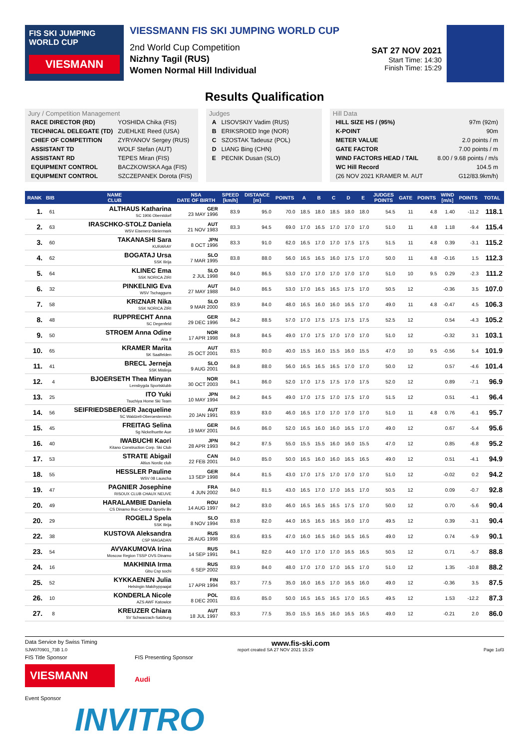FIS SKI JUMPING WORLD CUP
VIESMANN
VIESSMANN FIS SKI JUMPING WORLD CUP
2nd World Cup Competition
Nizhny Tagil (RUS)
Women Normal Hill Individual
SAT 27 NOV 2021
Start Time: 14:30
Finish Time: 15:29
Results Qualification
Jury / Competition Management
| RACE DIRECTOR (RD) | YOSHIDA Chika (FIS) |
| TECHNICAL DELEGATE (TD) | ZUEHLKE Reed (USA) |
| CHIEF OF COMPETITION | ZYRYANOV Sergey (RUS) |
| ASSISTANT TD | WOLF Stefan (AUT) |
| ASSISTANT RD | TEPES Miran (FIS) |
| EQUIPMENT CONTROL | BACZKOWSKA Aga (FIS) |
| EQUIPMENT CONTROL | SZCZEPANEK Dorota (FIS) |
Judges
| A | LISOVSKIY Vadim (RUS) |
| B | ERIKSROED Inge (NOR) |
| C | SZOSTAK Tadeusz (POL) |
| D | LIANG Bing (CHN) |
| E | PECNIK Dusan (SLO) |
Hill Data
| HILL SIZE HS / (95%) | 97m (92m) |
| K-POINT | 90m |
| METER VALUE | 2.0 points / m |
| GATE FACTOR | 7.00 points / m |
| WIND FACTORS HEAD / TAIL | 8.00 / 9.68 points / m/s |
| WC Hill Record | 104.5 m |
| (26 NOV 2021 KRAMER M. AUT | G12/83.9km/h) |
| RANK | BIB | NAME CLUB | NSA DATE OF BIRTH | SPEED [km/h] | DISTANCE [m] | POINTS | A | B | C | D | E | JUDGES POINTS | GATE | POINTS | WIND [m/s] | POINTS | TOTAL |
| --- | --- | --- | --- | --- | --- | --- | --- | --- | --- | --- | --- | --- | --- | --- | --- | --- | --- |
| 1. | 61 | ALTHAUS Katharina SC 1906 Oberstdorf | GER 23 MAY 1996 | 83.9 | 95.0 | 70.0 | 18.5 | 18.0 | 18.5 | 18.0 | 18.0 | 54.5 | 11 | 4.8 | 1.40 | -11.2 | 118.1 |
| 2. | 63 | IRASCHKO-STOLZ Daniela WSV Eisenerz-Steiermark | AUT 21 NOV 1983 | 83.3 | 94.5 | 69.0 | 17.0 | 16.5 | 17.0 | 17.0 | 17.0 | 51.0 | 11 | 4.8 | 1.18 | -9.4 | 115.4 |
| 3. | 60 | TAKANASHI Sara KURARAY | JPN 8 OCT 1996 | 83.3 | 91.0 | 62.0 | 16.5 | 17.0 | 17.0 | 17.5 | 17.5 | 51.5 | 11 | 4.8 | 0.39 | -3.1 | 115.2 |
| 4. | 62 | BOGATAJ Ursa SSK Ilirija | SLO 7 MAR 1995 | 83.8 | 88.0 | 56.0 | 16.5 | 16.5 | 16.0 | 17.5 | 17.0 | 50.0 | 11 | 4.8 | -0.16 | 1.5 | 112.3 |
| 5. | 64 | KLINEC Ema SSK NORICA ZIRI | SLO 2 JUL 1998 | 84.0 | 86.5 | 53.0 | 17.0 | 17.0 | 17.0 | 17.0 | 17.0 | 51.0 | 10 | 9.5 | 0.29 | -2.3 | 111.2 |
| 6. | 32 | PINKELNIG Eva WSV Tschagguns | AUT 27 MAY 1988 | 84.0 | 86.5 | 53.0 | 17.0 | 16.5 | 16.5 | 17.5 | 17.0 | 50.5 | 12 | | -0.36 | 3.5 | 107.0 |
| 7. | 58 | KRIZNAR Nika SSK NORICA ZIRI | SLO 9 MAR 2000 | 83.9 | 84.0 | 48.0 | 16.5 | 16.0 | 16.0 | 16.5 | 17.0 | 49.0 | 11 | 4.8 | -0.47 | 4.5 | 106.3 |
| 8. | 48 | RUPPRECHT Anna SC Degenfeld | GER 29 DEC 1996 | 84.2 | 88.5 | 57.0 | 17.0 | 17.5 | 17.5 | 17.5 | 17.5 | 52.5 | 12 | | 0.54 | -4.3 | 105.2 |
| 9. | 50 | STROEM Anna Odine Alta If | NOR 17 APR 1998 | 84.8 | 84.5 | 49.0 | 17.0 | 17.5 | 17.0 | 17.0 | 17.0 | 51.0 | 12 | | -0.32 | 3.1 | 103.1 |
| 10. | 65 | KRAMER Marita SK Saalfelden | AUT 25 OCT 2001 | 83.5 | 80.0 | 40.0 | 15.5 | 16.0 | 15.5 | 16.0 | 15.5 | 47.0 | 10 | 9.5 | -0.56 | 5.4 | 101.9 |
| 11. | 41 | BRECL Jerneja SSK Mislinja | SLO 9 AUG 2001 | 84.8 | 88.0 | 56.0 | 16.5 | 16.5 | 16.5 | 17.0 | 17.0 | 50.0 | 12 | | 0.57 | -4.6 | 101.4 |
| 12. | 4 | BJOERSETH Thea Minyan Lensbygda Sportsklubb | NOR 30 OCT 2003 | 84.1 | 86.0 | 52.0 | 17.0 | 17.5 | 17.5 | 17.0 | 17.5 | 52.0 | 12 | | 0.89 | -7.1 | 96.9 |
| 13. | 25 | ITO Yuki Tsuchiya Home Ski Team | JPN 10 MAY 1994 | 84.2 | 84.5 | 49.0 | 17.0 | 17.5 | 17.0 | 17.5 | 17.0 | 51.5 | 12 | | 0.51 | -4.1 | 96.4 |
| 14. | 56 | SEIFRIEDSBERGER Jacqueline SC Waldzell-Oberoesterreich | AUT 20 JAN 1991 | 83.9 | 83.0 | 46.0 | 16.5 | 17.0 | 17.0 | 17.0 | 17.0 | 51.0 | 11 | 4.8 | 0.76 | -6.1 | 95.7 |
| 15. | 45 | FREITAG Selina Sg Nickelhuette Aue | GER 19 MAY 2001 | 84.6 | 86.0 | 52.0 | 16.5 | 16.0 | 16.0 | 16.5 | 17.0 | 49.0 | 12 | | 0.67 | -5.4 | 95.6 |
| 16. | 40 | IWABUCHI Kaori Kitano Construction Corp. Ski Club | JPN 28 APR 1993 | 84.2 | 87.5 | 55.0 | 15.5 | 15.5 | 16.0 | 16.0 | 15.5 | 47.0 | 12 | | 0.85 | -6.8 | 95.2 |
| 17. | 53 | STRATE Abigail Altius Nordic club | CAN 22 FEB 2001 | 84.0 | 85.0 | 50.0 | 16.5 | 16.0 | 16.0 | 16.5 | 16.5 | 49.0 | 12 | | 0.51 | -4.1 | 94.9 |
| 18. | 55 | HESSLER Pauline WSV 08 Lauscha | GER 13 SEP 1998 | 84.4 | 81.5 | 43.0 | 17.0 | 17.5 | 17.0 | 17.0 | 17.0 | 51.0 | 12 | | -0.02 | 0.2 | 94.2 |
| 19. | 47 | PAGNIER Josephine RISOUX CLUB CHAUX NEUVE | FRA 4 JUN 2002 | 84.0 | 81.5 | 43.0 | 16.5 | 17.0 | 17.0 | 16.5 | 17.0 | 50.5 | 12 | | 0.09 | -0.7 | 92.8 |
| 20. | 49 | HARALAMBIE Daniela CS Dinamo Buc-Centrul Sportiv Bv | ROU 14 AUG 1997 | 84.2 | 83.0 | 46.0 | 16.5 | 16.5 | 16.5 | 17.5 | 17.0 | 50.0 | 12 | | 0.70 | -5.6 | 90.4 |
| 20. | 29 | ROGELJ Spela SSK Ilirija | SLO 8 NOV 1994 | 83.8 | 82.0 | 44.0 | 16.5 | 16.5 | 16.5 | 16.0 | 17.0 | 49.5 | 12 | | 0.39 | -3.1 | 90.4 |
| 22. | 38 | KUSTOVA Aleksandra CSP MAGADAN | RUS 26 AUG 1998 | 83.6 | 83.5 | 47.0 | 16.0 | 16.5 | 16.0 | 16.5 | 16.5 | 49.0 | 12 | | 0.74 | -5.9 | 90.1 |
| 23. | 54 | AVVAKUMOVA Irina Moscow Region TSSP OVS Dinamo | RUS 14 SEP 1991 | 84.1 | 82.0 | 44.0 | 17.0 | 17.0 | 17.0 | 16.5 | 16.5 | 50.5 | 12 | | 0.71 | -5.7 | 88.8 |
| 24. | 16 | MAKHINIA Irma Gbu Csp sochi | RUS 6 SEP 2002 | 83.9 | 84.0 | 48.0 | 17.0 | 17.0 | 17.0 | 16.5 | 17.0 | 51.0 | 12 | | 1.35 | -10.8 | 88.2 |
| 25. | 52 | KYKKAENEN Julia Helsingin Makihyppaajat | FIN 17 APR 1994 | 83.7 | 77.5 | 35.0 | 16.0 | 16.5 | 17.0 | 16.5 | 16.0 | 49.0 | 12 | | -0.36 | 3.5 | 87.5 |
| 26. | 10 | KONDERLA Nicole AZS AWF Katowice | POL 8 DEC 2001 | 83.6 | 85.0 | 50.0 | 16.5 | 16.5 | 16.5 | 17.0 | 16.5 | 49.5 | 12 | | 1.53 | -12.2 | 87.3 |
| 27. | 8 | KREUZER Chiara SV Schwarzach-Salzburg | AUT 18 JUL 1997 | 83.3 | 77.5 | 35.0 | 15.5 | 16.5 | 16.0 | 16.5 | 16.5 | 49.0 | 12 | | -0.21 | 2.0 | 86.0 |
Data Service by Swiss Timing www.fis-ski.com
SJW070901_73B 1.0 report created SA 27 NOV 2021 15:29 Page 1of3
FIS Title Sponsor
VIESMANN
FIS Presenting Sponsor
Audi
Event Sponsor
INVITRO